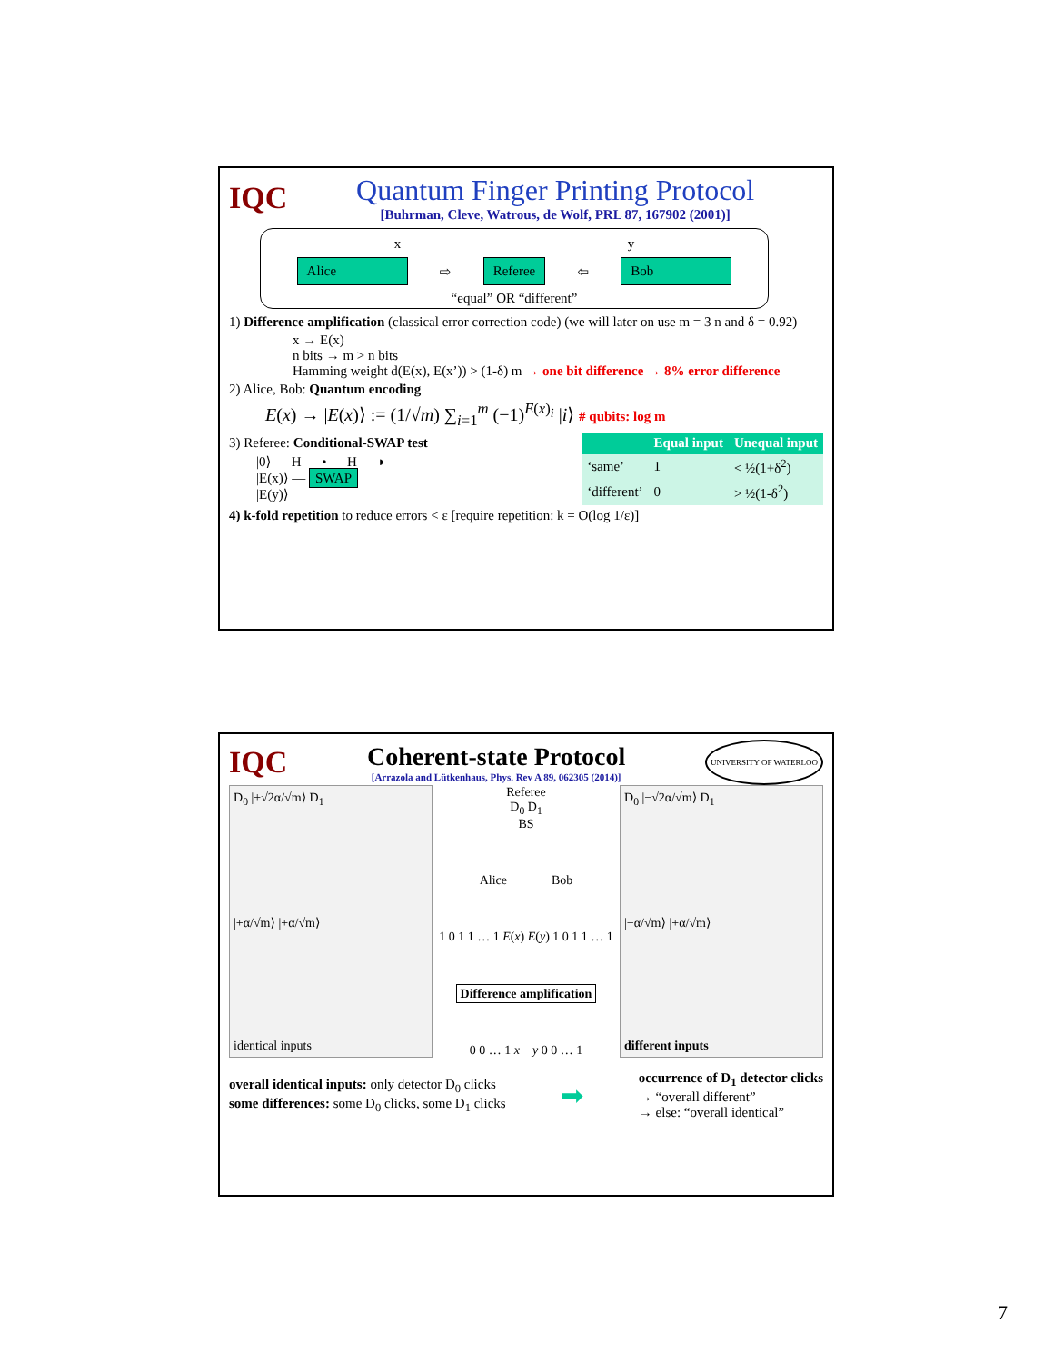IQC
Quantum Finger Printing Protocol
[Buhrman, Cleve, Watrous, de Wolf, PRL 87, 167902 (2001)]
x y
Alice ⇨ Referee ⇦ Bob
“equal” OR “different”
1) Difference amplification (classical error correction code) (we will later on use m = 3 n and δ = 0.92)
x → E(x)
n bits → m > n bits
Hamming weight d(E(x), E(x’)) > (1-δ) m → one bit difference → 8% error difference
2) Alice, Bob: Quantum encoding
E(x) → |E(x)⟩ := (1/√m) ∑<sub>i=1</sub><sup>m</sup> (−1)<sup>E(x)<sub>i</sub></sup> |i⟩ # qubits: log m
3) Referee: Conditional-SWAP test
|0⟩ — H — • — H — ◗
|E(x)⟩ — SWAP
|E(y)⟩
| | Equal input | Unequal input |
| --- | --- | --- |
| ‘same’ | 1 | < ½(1+δ<sup>2</sup>) |
| ‘different’ | 0 | > ½(1-δ<sup>2</sup>) |
4) k-fold repetition to reduce errors < ε [require repetition: k = O(log 1/ε)]
IQC
Coherent-state Protocol
[Arrazola and Lütkenhaus, Phys. Rev A 89, 062305 (2014)]
UNIVERSITY OF WATERLOO
D<sub>0</sub> |+√2α/√m⟩ D<sub>1</sub>
|+α/√m⟩ |+α/√m⟩
identical inputs
Referee
D<sub>0</sub> D<sub>1</sub>
BS
Alice Bob
1 0 1 1 … 1 E(x) E(y) 1 0 1 1 … 1
Difference amplification
0 0 … 1 x y 0 0 … 1
D<sub>0</sub> |−√2α/√m⟩ D<sub>1</sub>
|−α/√m⟩ |+α/√m⟩
different inputs
overall identical inputs: only detector D<sub>0</sub> clicks
some differences: some D<sub>0</sub> clicks, some D<sub>1</sub> clicks
➡
occurrence of D<sub>1</sub> detector clicks
→ “overall different”
→ else: “overall identical”
7